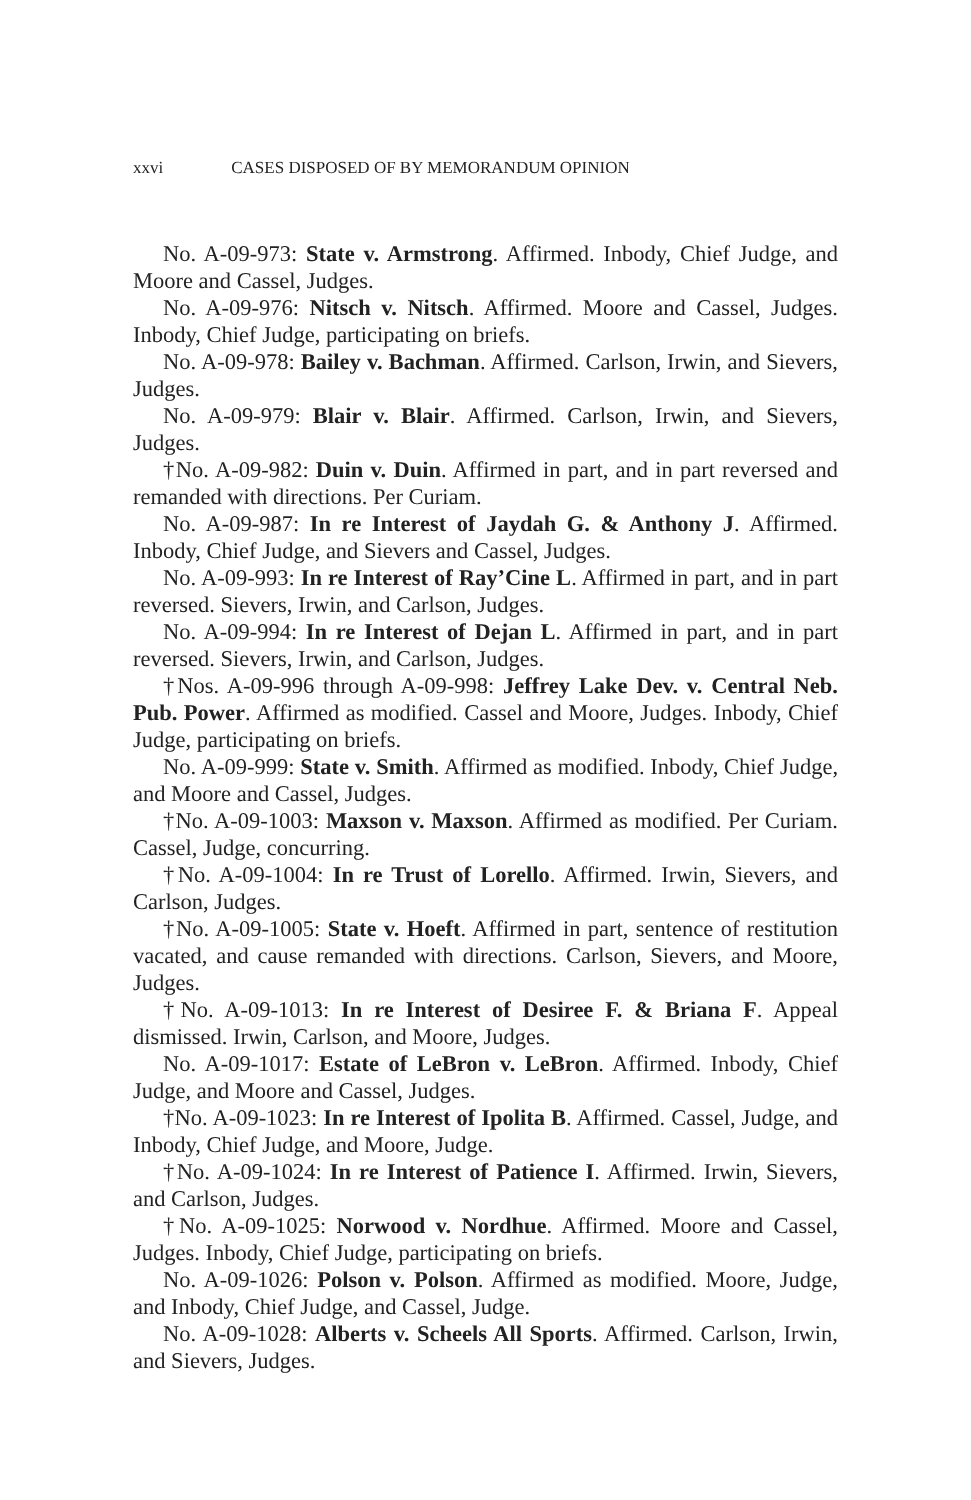xxvi CASES DISPOSED OF BY MEMORANDUM OPINION
No. A-09-973: State v. Armstrong. Affirmed. Inbody, Chief Judge, and Moore and Cassel, Judges.
No. A-09-976: Nitsch v. Nitsch. Affirmed. Moore and Cassel, Judges. Inbody, Chief Judge, participating on briefs.
No. A-09-978: Bailey v. Bachman. Affirmed. Carlson, Irwin, and Sievers, Judges.
No. A-09-979: Blair v. Blair. Affirmed. Carlson, Irwin, and Sievers, Judges.
†No. A-09-982: Duin v. Duin. Affirmed in part, and in part reversed and remanded with directions. Per Curiam.
No. A-09-987: In re Interest of Jaydah G. & Anthony J. Affirmed. Inbody, Chief Judge, and Sievers and Cassel, Judges.
No. A-09-993: In re Interest of Ray’Cine L. Affirmed in part, and in part reversed. Sievers, Irwin, and Carlson, Judges.
No. A-09-994: In re Interest of Dejan L. Affirmed in part, and in part reversed. Sievers, Irwin, and Carlson, Judges.
†Nos. A-09-996 through A-09-998: Jeffrey Lake Dev. v. Central Neb. Pub. Power. Affirmed as modified. Cassel and Moore, Judges. Inbody, Chief Judge, participating on briefs.
No. A-09-999: State v. Smith. Affirmed as modified. Inbody, Chief Judge, and Moore and Cassel, Judges.
†No. A-09-1003: Maxson v. Maxson. Affirmed as modified. Per Curiam. Cassel, Judge, concurring.
†No. A-09-1004: In re Trust of Lorello. Affirmed. Irwin, Sievers, and Carlson, Judges.
†No. A-09-1005: State v. Hoeft. Affirmed in part, sentence of restitution vacated, and cause remanded with directions. Carlson, Sievers, and Moore, Judges.
†No. A-09-1013: In re Interest of Desiree F. & Briana F. Appeal dismissed. Irwin, Carlson, and Moore, Judges.
No. A-09-1017: Estate of LeBron v. LeBron. Affirmed. Inbody, Chief Judge, and Moore and Cassel, Judges.
†No. A-09-1023: In re Interest of Ipolita B. Affirmed. Cassel, Judge, and Inbody, Chief Judge, and Moore, Judge.
†No. A-09-1024: In re Interest of Patience I. Affirmed. Irwin, Sievers, and Carlson, Judges.
†No. A-09-1025: Norwood v. Nordhue. Affirmed. Moore and Cassel, Judges. Inbody, Chief Judge, participating on briefs.
No. A-09-1026: Polson v. Polson. Affirmed as modified. Moore, Judge, and Inbody, Chief Judge, and Cassel, Judge.
No. A-09-1028: Alberts v. Scheels All Sports. Affirmed. Carlson, Irwin, and Sievers, Judges.